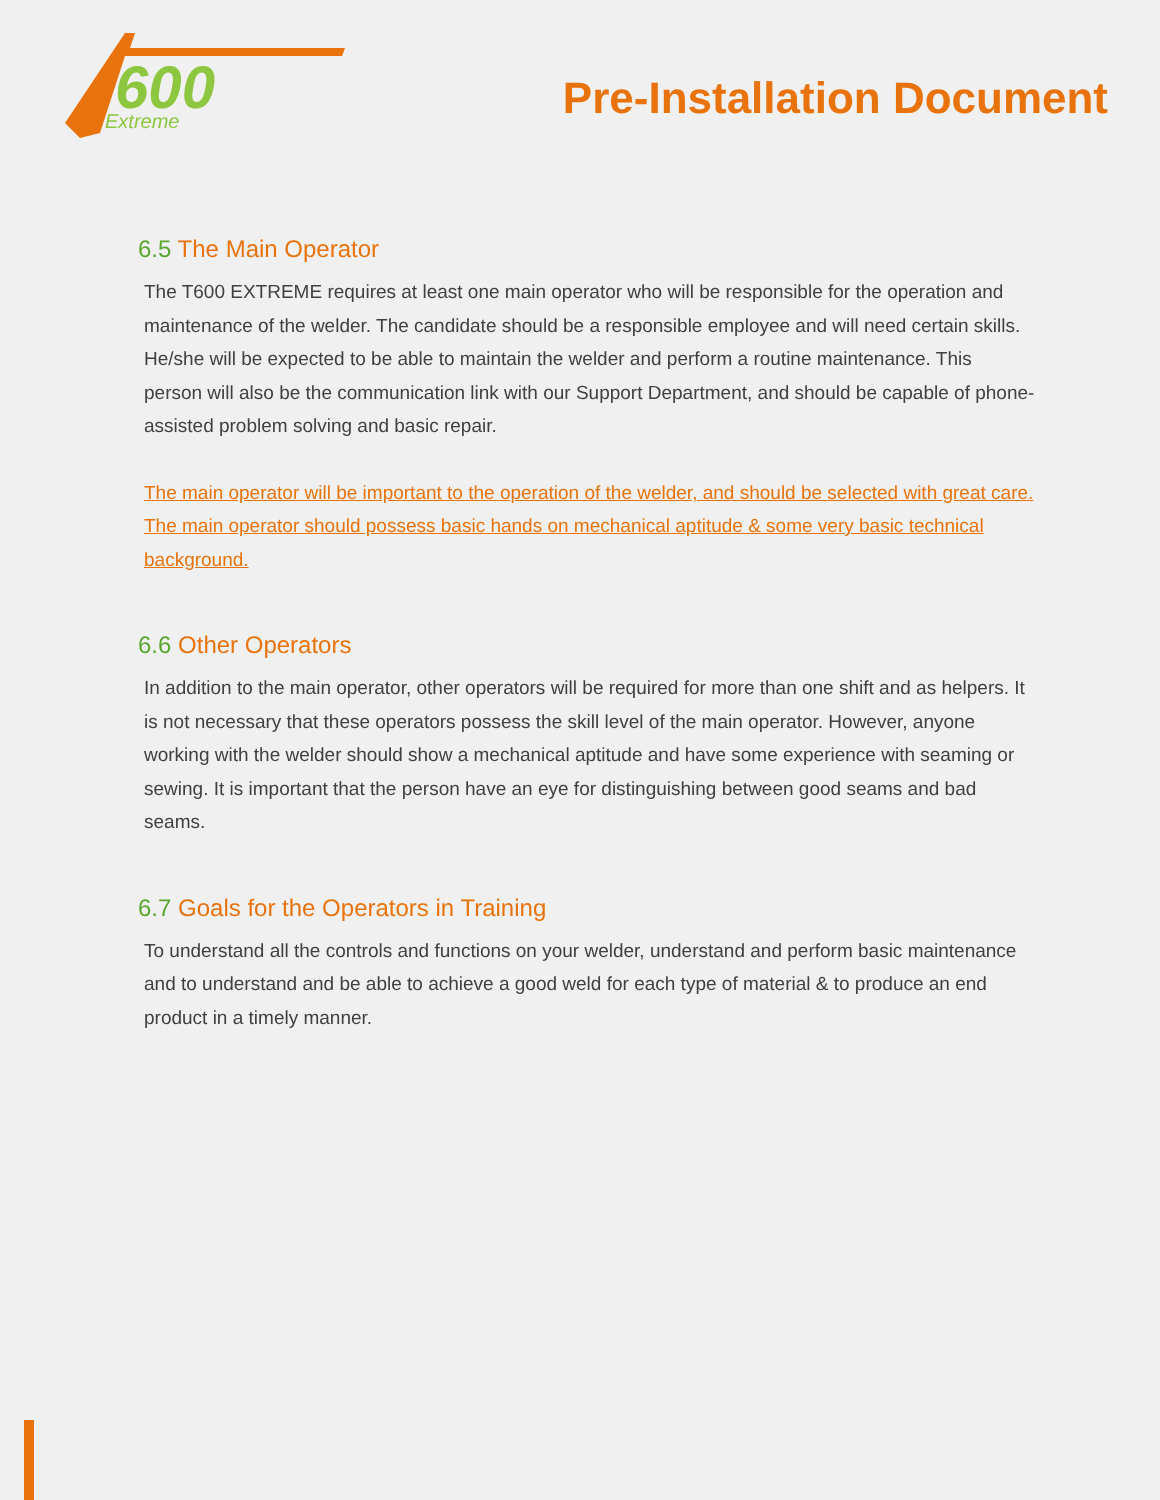600
Extreme
Pre-Installation Document
6.5 The Main Operator
The T600 EXTREME requires at least one main operator who will be responsible for the operation and maintenance of the welder. The candidate should be a responsible employee and will need certain skills. He/she will be expected to be able to maintain the welder and perform a routine maintenance. This person will also be the communication link with our Support Department, and should be capable of phone-assisted problem solving and basic repair.
The main operator will be important to the operation of the welder, and should be selected with great care.
The main operator should possess basic hands on mechanical aptitude & some very basic technical background.
6.6 Other Operators
In addition to the main operator, other operators will be required for more than one shift and as helpers. It is not necessary that these operators possess the skill level of the main operator. However, anyone working with the welder should show a mechanical aptitude and have some experience with seaming or sewing. It is important that the person have an eye for distinguishing between good seams and bad seams.
6.7 Goals for the Operators in Training
To understand all the controls and functions on your welder, understand and perform basic maintenance and to understand and be able to achieve a good weld for each type of material & to produce an end product in a timely manner.